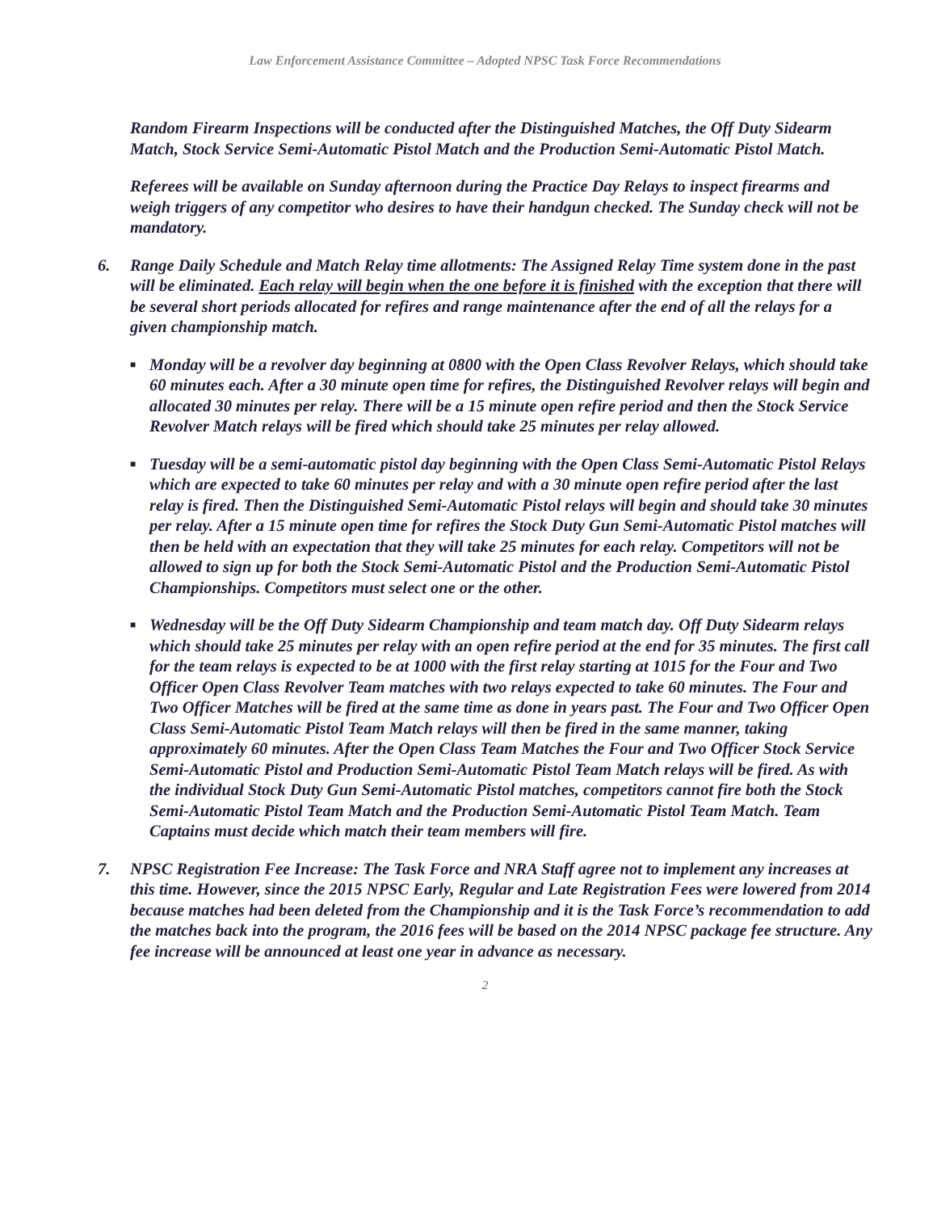Law Enforcement Assistance Committee – Adopted NPSC Task Force Recommendations
Random Firearm Inspections will be conducted after the Distinguished Matches, the Off Duty Sidearm Match, Stock Service Semi-Automatic Pistol Match and the Production Semi-Automatic Pistol Match.
Referees will be available on Sunday afternoon during the Practice Day Relays to inspect firearms and weigh triggers of any competitor who desires to have their handgun checked. The Sunday check will not be mandatory.
6. Range Daily Schedule and Match Relay time allotments: The Assigned Relay Time system done in the past will be eliminated. Each relay will begin when the one before it is finished with the exception that there will be several short periods allocated for refires and range maintenance after the end of all the relays for a given championship match.
■
Monday will be a revolver day beginning at 0800 with the Open Class Revolver Relays, which should take 60 minutes each. After a 30 minute open time for refires, the Distinguished Revolver relays will begin and allocated 30 minutes per relay. There will be a 15 minute open refire period and then the Stock Service Revolver Match relays will be fired which should take 25 minutes per relay allowed.
■
Tuesday will be a semi-automatic pistol day beginning with the Open Class Semi-Automatic Pistol Relays which are expected to take 60 minutes per relay and with a 30 minute open refire period after the last relay is fired. Then the Distinguished Semi-Automatic Pistol relays will begin and should take 30 minutes per relay. After a 15 minute open time for refires the Stock Duty Gun Semi-Automatic Pistol matches will then be held with an expectation that they will take 25 minutes for each relay. Competitors will not be allowed to sign up for both the Stock Semi-Automatic Pistol and the Production Semi-Automatic Pistol Championships. Competitors must select one or the other.
■
Wednesday will be the Off Duty Sidearm Championship and team match day. Off Duty Sidearm relays which should take 25 minutes per relay with an open refire period at the end for 35 minutes. The first call for the team relays is expected to be at 1000 with the first relay starting at 1015 for the Four and Two Officer Open Class Revolver Team matches with two relays expected to take 60 minutes. The Four and Two Officer Matches will be fired at the same time as done in years past. The Four and Two Officer Open Class Semi-Automatic Pistol Team Match relays will then be fired in the same manner, taking approximately 60 minutes. After the Open Class Team Matches the Four and Two Officer Stock Service Semi-Automatic Pistol and Production Semi-Automatic Pistol Team Match relays will be fired. As with the individual Stock Duty Gun Semi-Automatic Pistol matches, competitors cannot fire both the Stock Semi-Automatic Pistol Team Match and the Production Semi-Automatic Pistol Team Match. Team Captains must decide which match their team members will fire.
7. NPSC Registration Fee Increase: The Task Force and NRA Staff agree not to implement any increases at this time. However, since the 2015 NPSC Early, Regular and Late Registration Fees were lowered from 2014 because matches had been deleted from the Championship and it is the Task Force’s recommendation to add the matches back into the program, the 2016 fees will be based on the 2014 NPSC package fee structure. Any fee increase will be announced at least one year in advance as necessary.
2